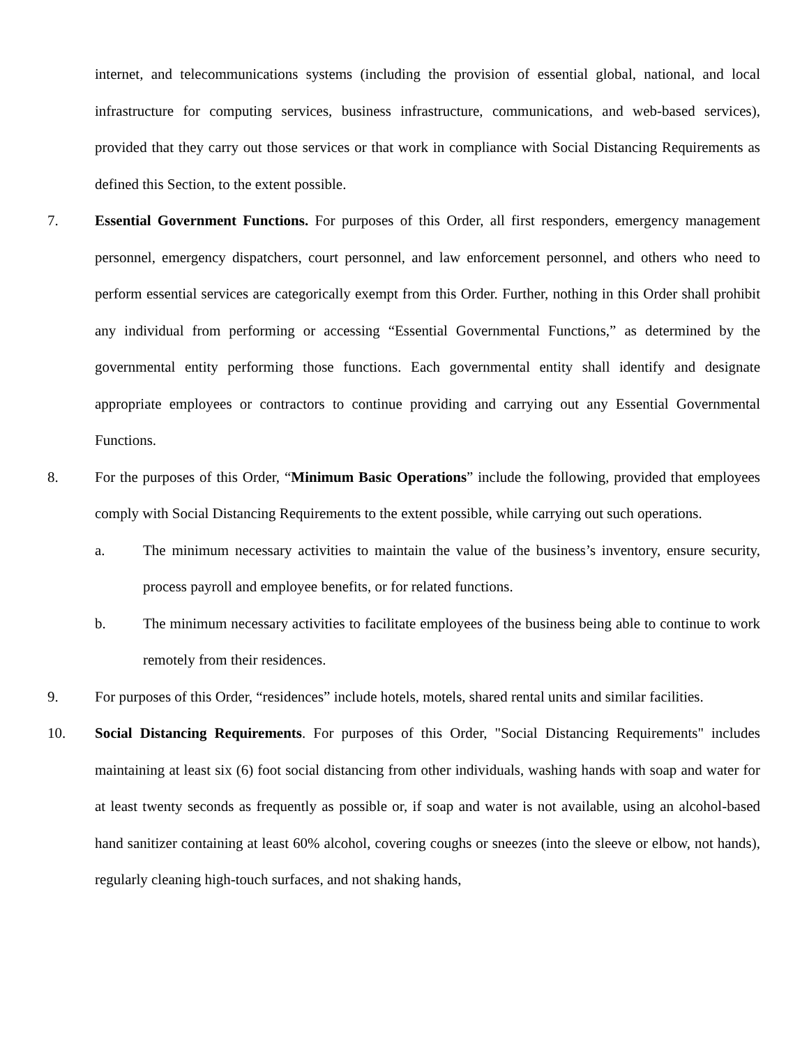internet, and telecommunications systems (including the provision of essential global, national, and local infrastructure for computing services, business infrastructure, communications, and web-based services), provided that they carry out those services or that work in compliance with Social Distancing Requirements as defined this Section, to the extent possible.
7. Essential Government Functions. For purposes of this Order, all first responders, emergency management personnel, emergency dispatchers, court personnel, and law enforcement personnel, and others who need to perform essential services are categorically exempt from this Order. Further, nothing in this Order shall prohibit any individual from performing or accessing “Essential Governmental Functions,” as determined by the governmental entity performing those functions. Each governmental entity shall identify and designate appropriate employees or contractors to continue providing and carrying out any Essential Governmental Functions.
8. For the purposes of this Order, “Minimum Basic Operations” include the following, provided that employees comply with Social Distancing Requirements to the extent possible, while carrying out such operations.
a. The minimum necessary activities to maintain the value of the business’s inventory, ensure security, process payroll and employee benefits, or for related functions.
b. The minimum necessary activities to facilitate employees of the business being able to continue to work remotely from their residences.
9. For purposes of this Order, “residences” include hotels, motels, shared rental units and similar facilities.
10. Social Distancing Requirements. For purposes of this Order, "Social Distancing Requirements" includes maintaining at least six (6) foot social distancing from other individuals, washing hands with soap and water for at least twenty seconds as frequently as possible or, if soap and water is not available, using an alcohol-based hand sanitizer containing at least 60% alcohol, covering coughs or sneezes (into the sleeve or elbow, not hands), regularly cleaning high-touch surfaces, and not shaking hands,